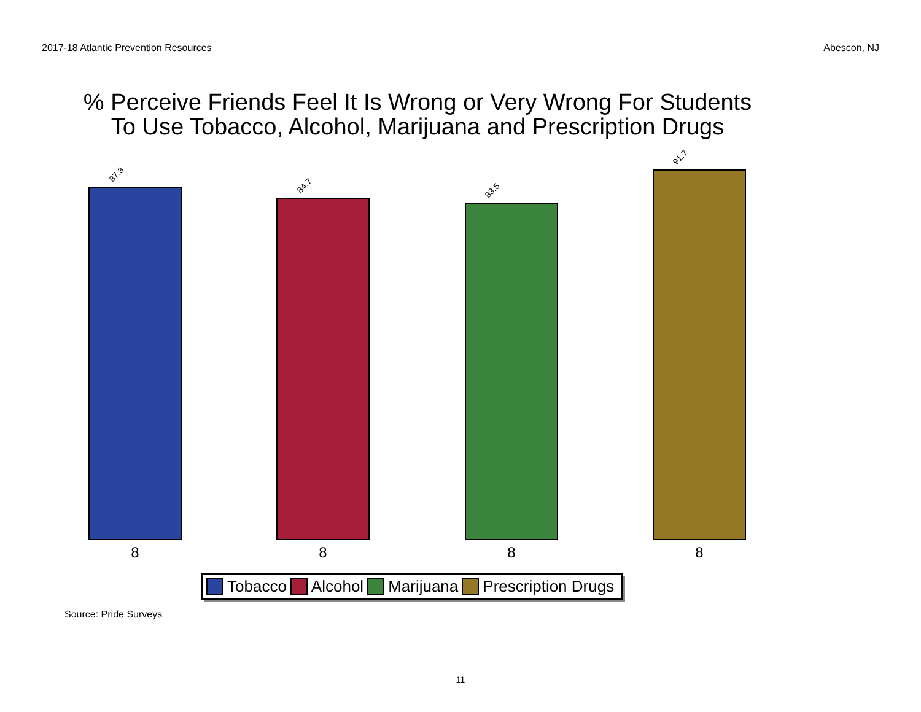2017-18 Atlantic Prevention Resources Abescon, NJ
% Perceive Friends Feel It Is Wrong or Very Wrong For Students
To Use Tobacco, Alcohol, Marijuana and Prescription Drugs
87.3
84.7 83.5
91.7
8 8 8 8
Tobacco Alcohol Marijuana Prescription Drugs
Source: Pride Surveys
11